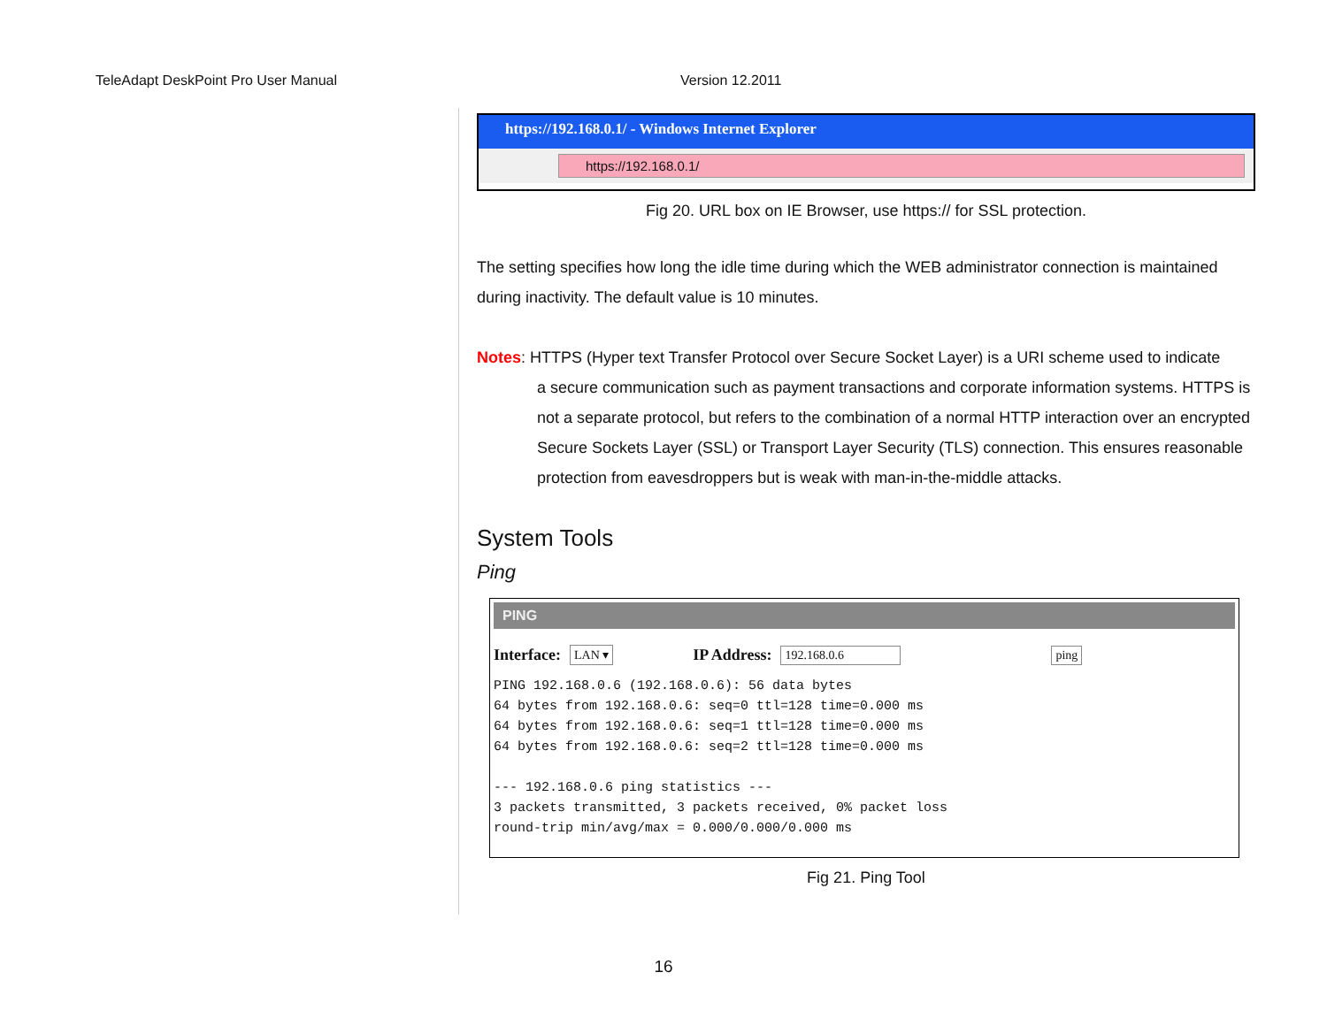TeleAdapt DeskPoint Pro User Manual Version 12.2011
https://192.168.0.1/ - Windows Internet Explorer
https://192.168.0.1/
Fig 20. URL box on IE Browser, use https:// for SSL protection.
The setting specifies how long the idle time during which the WEB administrator connection is maintained during inactivity. The default value is 10 minutes.
Notes: HTTPS (Hyper text Transfer Protocol over Secure Socket Layer) is a URI scheme used to indicate
a secure communication such as payment transactions and corporate information systems. HTTPS is not a separate protocol, but refers to the combination of a normal HTTP interaction over an encrypted Secure Sockets Layer (SSL) or Transport Layer Security (TLS) connection. This ensures reasonable protection from eavesdroppers but is weak with man-in-the-middle attacks.
System Tools
Ping
PING
Interface: LAN ▾ IP Address: 192.168.0.6 ping
PING 192.168.0.6 (192.168.0.6): 56 data bytes
64 bytes from 192.168.0.6: seq=0 ttl=128 time=0.000 ms
64 bytes from 192.168.0.6: seq=1 ttl=128 time=0.000 ms
64 bytes from 192.168.0.6: seq=2 ttl=128 time=0.000 ms

--- 192.168.0.6 ping statistics ---
3 packets transmitted, 3 packets received, 0% packet loss
round-trip min/avg/max = 0.000/0.000/0.000 ms
Fig 21. Ping Tool
16